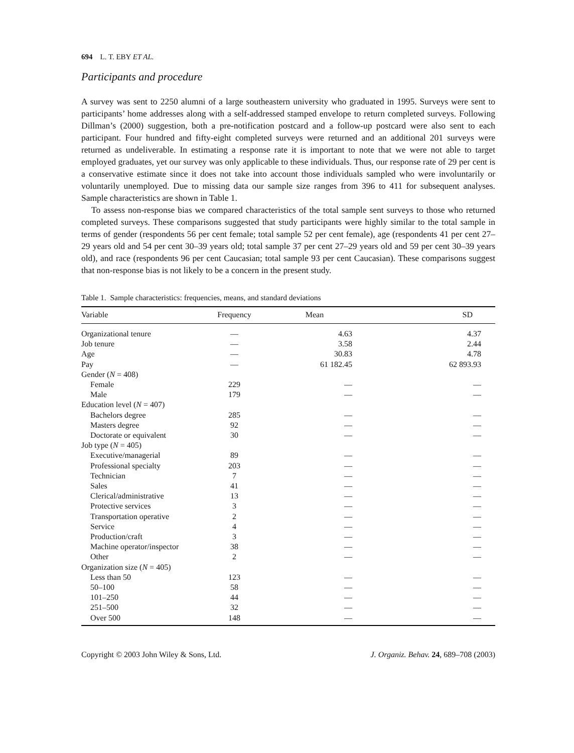694 L. T. EBY ET AL.
Participants and procedure
A survey was sent to 2250 alumni of a large southeastern university who graduated in 1995. Surveys were sent to participants’ home addresses along with a self-addressed stamped envelope to return completed surveys. Following Dillman’s (2000) suggestion, both a pre-notification postcard and a follow-up postcard were also sent to each participant. Four hundred and fifty-eight completed surveys were returned and an additional 201 surveys were returned as undeliverable. In estimating a response rate it is important to note that we were not able to target employed graduates, yet our survey was only applicable to these individuals. Thus, our response rate of 29 per cent is a conservative estimate since it does not take into account those individuals sampled who were involuntarily or voluntarily unemployed. Due to missing data our sample size ranges from 396 to 411 for subsequent analyses. Sample characteristics are shown in Table 1.
To assess non-response bias we compared characteristics of the total sample sent surveys to those who returned completed surveys. These comparisons suggested that study participants were highly similar to the total sample in terms of gender (respondents 56 per cent female; total sample 52 per cent female), age (respondents 41 per cent 27–29 years old and 54 per cent 30–39 years old; total sample 37 per cent 27–29 years old and 59 per cent 30–39 years old), and race (respondents 96 per cent Caucasian; total sample 93 per cent Caucasian). These comparisons suggest that non-response bias is not likely to be a concern in the present study.
Table 1. Sample characteristics: frequencies, means, and standard deviations
| Variable | Frequency | Mean | SD |
| --- | --- | --- | --- |
| Organizational tenure | — | 4.63 | 4.37 |
| Job tenure | — | 3.58 | 2.44 |
| Age | — | 30.83 | 4.78 |
| Pay | — | 61 182.45 | 62 893.93 |
| Gender ( N = 408) | | | |
| Female | 229 | — | — |
| Male | 179 | — | — |
| Education level ( N = 407) | | | |
| Bachelors degree | 285 | — | — |
| Masters degree | 92 | — | — |
| Doctorate or equivalent | 30 | — | — |
| Job type ( N = 405) | | | |
| Executive/managerial | 89 | — | — |
| Professional specialty | 203 | — | — |
| Technician | 7 | — | — |
| Sales | 41 | — | — |
| Clerical/administrative | 13 | — | — |
| Protective services | 3 | — | — |
| Transportation operative | 2 | — | — |
| Service | 4 | — | — |
| Production/craft | 3 | — | — |
| Machine operator/inspector | 38 | — | — |
| Other | 2 | — | — |
| Organization size ( N = 405) | | | |
| Less than 50 | 123 | — | — |
| 50–100 | 58 | — | — |
| 101–250 | 44 | — | — |
| 251–500 | 32 | — | — |
| Over 500 | 148 | — | — |
Copyright © 2003 John Wiley & Sons, Ltd. J. Organiz. Behav. 24, 689–708 (2003)